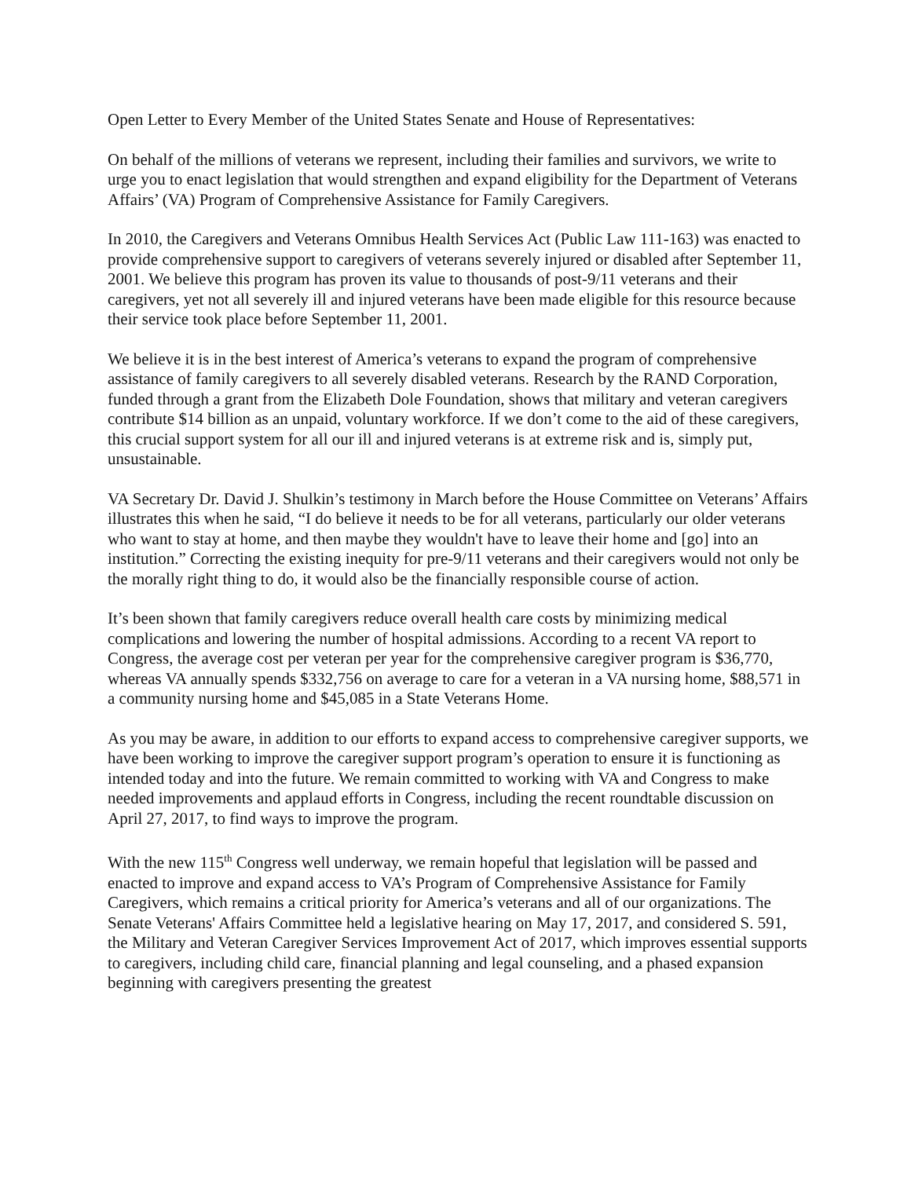Open Letter to Every Member of the United States Senate and House of Representatives:
On behalf of the millions of veterans we represent, including their families and survivors, we write to urge you to enact legislation that would strengthen and expand eligibility for the Department of Veterans Affairs’ (VA) Program of Comprehensive Assistance for Family Caregivers.
In 2010, the Caregivers and Veterans Omnibus Health Services Act (Public Law 111-163) was enacted to provide comprehensive support to caregivers of veterans severely injured or disabled after September 11, 2001. We believe this program has proven its value to thousands of post-9/11 veterans and their caregivers, yet not all severely ill and injured veterans have been made eligible for this resource because their service took place before September 11, 2001.
We believe it is in the best interest of America’s veterans to expand the program of comprehensive assistance of family caregivers to all severely disabled veterans. Research by the RAND Corporation, funded through a grant from the Elizabeth Dole Foundation, shows that military and veteran caregivers contribute $14 billion as an unpaid, voluntary workforce. If we don’t come to the aid of these caregivers, this crucial support system for all our ill and injured veterans is at extreme risk and is, simply put, unsustainable.
VA Secretary Dr. David J. Shulkin’s testimony in March before the House Committee on Veterans’ Affairs illustrates this when he said, “I do believe it needs to be for all veterans, particularly our older veterans who want to stay at home, and then maybe they wouldn't have to leave their home and [go] into an institution.” Correcting the existing inequity for pre-9/11 veterans and their caregivers would not only be the morally right thing to do, it would also be the financially responsible course of action.
It’s been shown that family caregivers reduce overall health care costs by minimizing medical complications and lowering the number of hospital admissions. According to a recent VA report to Congress, the average cost per veteran per year for the comprehensive caregiver program is $36,770, whereas VA annually spends $332,756 on average to care for a veteran in a VA nursing home, $88,571 in a community nursing home and $45,085 in a State Veterans Home.
As you may be aware, in addition to our efforts to expand access to comprehensive caregiver supports, we have been working to improve the caregiver support program’s operation to ensure it is functioning as intended today and into the future. We remain committed to working with VA and Congress to make needed improvements and applaud efforts in Congress, including the recent roundtable discussion on April 27, 2017, to find ways to improve the program.
With the new 115<sup>th</sup> Congress well underway, we remain hopeful that legislation will be passed and enacted to improve and expand access to VA’s Program of Comprehensive Assistance for Family Caregivers, which remains a critical priority for America’s veterans and all of our organizations. The Senate Veterans' Affairs Committee held a legislative hearing on May 17, 2017, and considered S. 591, the Military and Veteran Caregiver Services Improvement Act of 2017, which improves essential supports to caregivers, including child care, financial planning and legal counseling, and a phased expansion beginning with caregivers presenting the greatest